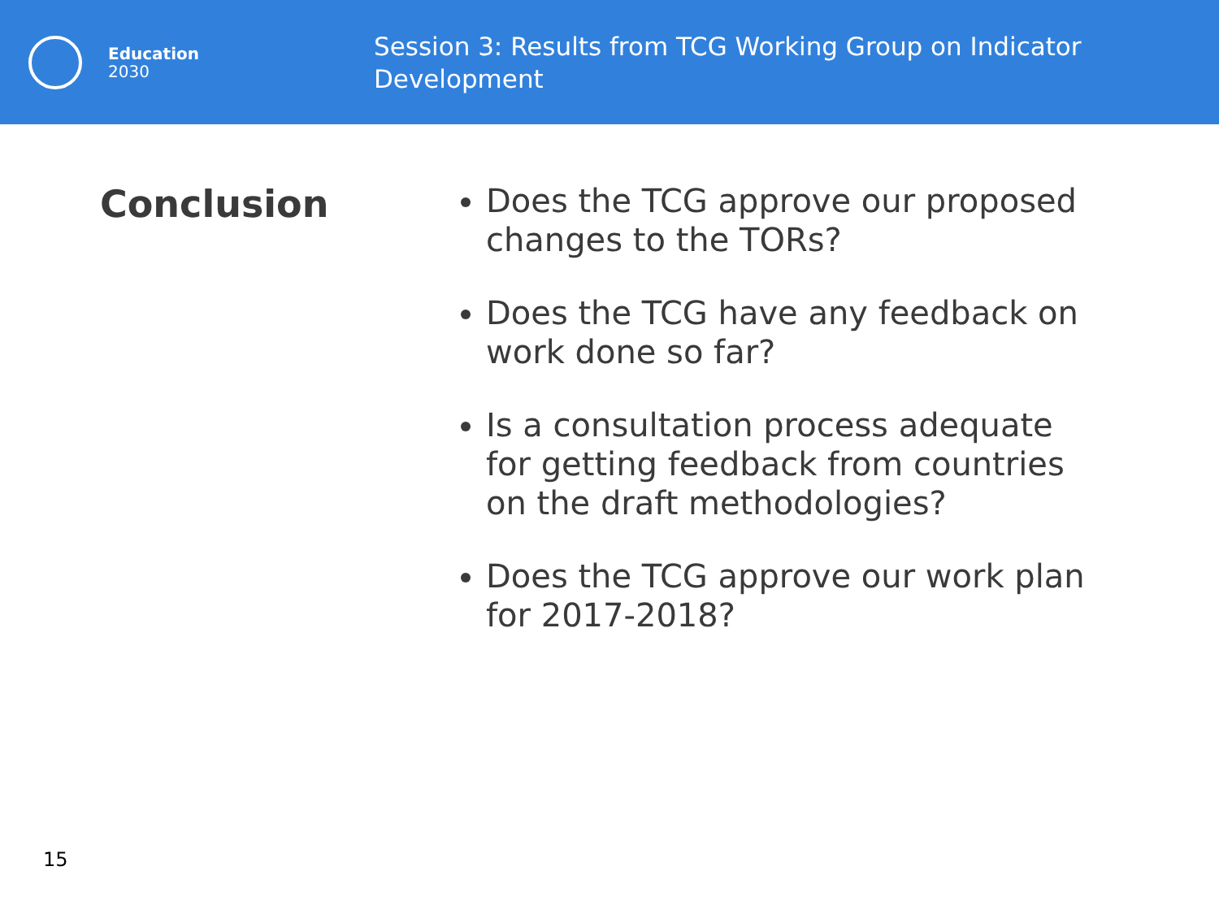Education
2030
Session 3: Results from TCG Working Group on Indicator Development
Conclusion
Does the TCG approve our proposed changes to the TORs?
Does the TCG have any feedback on work done so far?
Is a consultation process adequate for getting feedback from countries on the draft methodologies?
Does the TCG approve our work plan for 2017-2018?
15